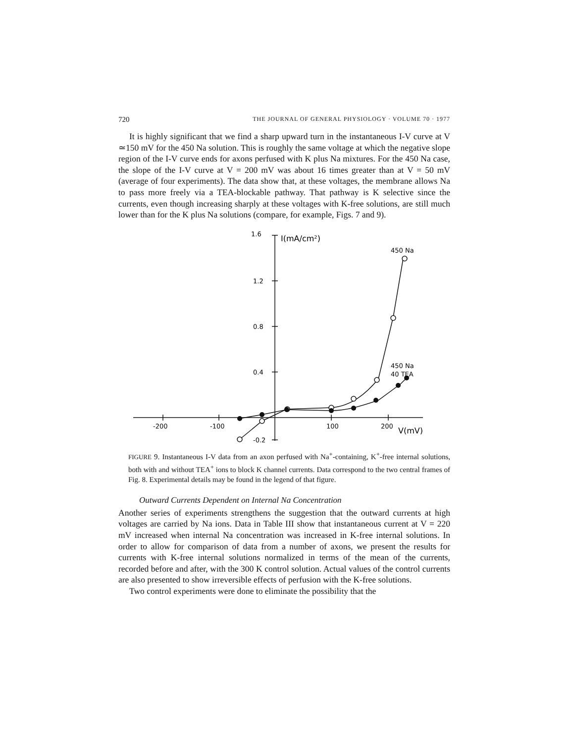720 THE JOURNAL OF GENERAL PHYSIOLOGY · VOLUME 70 · 1977
It is highly significant that we find a sharp upward turn in the instantaneous I-V curve at V ≃150 mV for the 450 Na solution. This is roughly the same voltage at which the negative slope region of the I-V curve ends for axons perfused with K plus Na mixtures. For the 450 Na case, the slope of the I-V curve at V = 200 mV was about 16 times greater than at V = 50 mV (average of four experiments). The data show that, at these voltages, the membrane allows Na to pass more freely via a TEA-blockable pathway. That pathway is K selective since the currents, even though increasing sharply at these voltages with K-free solutions, are still much lower than for the K plus Na solutions (compare, for example, Figs. 7 and 9).
1.6
I(mA/cm²)
1.2
0.8
0.4
450 Na
450 Na
40 TEA
-200
-100
100
200
V(mV)
-0.2
FIGURE 9. Instantaneous I-V data from an axon perfused with Na<sup>+</sup>-containing, K<sup>+</sup>-free internal solutions, both with and without TEA<sup>+</sup> ions to block K channel currents. Data correspond to the two central frames of Fig. 8. Experimental details may be found in the legend of that figure.
Outward Currents Dependent on Internal Na Concentration
Another series of experiments strengthens the suggestion that the outward currents at high voltages are carried by Na ions. Data in Table III show that instantaneous current at V = 220 mV increased when internal Na concentration was increased in K-free internal solutions. In order to allow for comparison of data from a number of axons, we present the results for currents with K-free internal solutions normalized in terms of the mean of the currents, recorded before and after, with the 300 K control solution. Actual values of the control currents are also presented to show irreversible effects of perfusion with the K-free solutions.
Two control experiments were done to eliminate the possibility that the